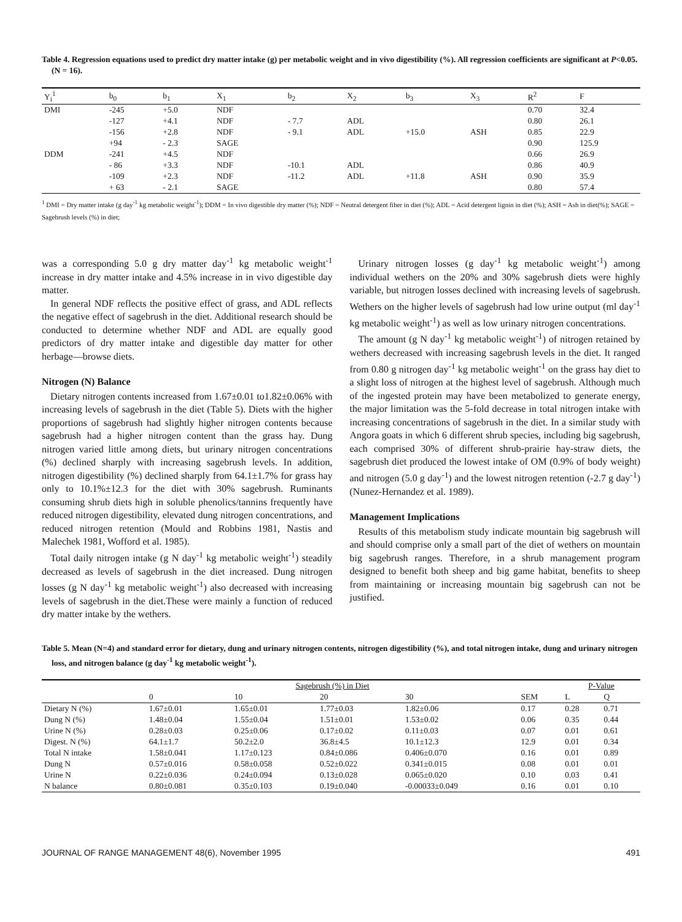Table 4. Regression equations used to predict dry matter intake (g) per metabolic weight and in vivo digestibility (%). All regression coefficients are significant at P<0.05. (N = 16).
| Y<sub>i</sub><sup>1</sup> | b<sub>0</sub> | b<sub>1</sub> | X<sub>1</sub> | b<sub>2</sub> | X<sub>2</sub> | b<sub>3</sub> | X<sub>3</sub> | R<sup>2</sup> | F |
| --- | --- | --- | --- | --- | --- | --- | --- | --- | --- |
| DMI | -245 | +5.0 | NDF | | | | | 0.70 | 32.4 |
| | -127 | +4.1 | NDF | - 7.7 | ADL | | | 0.80 | 26.1 |
| | -156 | +2.8 | NDF | - 9.1 | ADL | +15.0 | ASH | 0.85 | 22.9 |
| | +94 | - 2.3 | SAGE | | | | | 0.90 | 125.9 |
| DDM | -241 | +4.5 | NDF | | | | | 0.66 | 26.9 |
| | - 86 | +3.3 | NDF | -10.1 | ADL | | | 0.86 | 40.9 |
| | -109 | +2.3 | NDF | -11.2 | ADL | +11.8 | ASH | 0.90 | 35.9 |
| | + 63 | - 2.1 | SAGE | | | | | 0.80 | 57.4 |
<sup>1</sup> DMI = Dry matter intake (g day<sup>-1</sup> kg metabolic weight<sup>-1</sup>); DDM = In vivo digestible dry matter (%); NDF = Neutral detergent fiber in diet (%); ADL = Acid detergent lignin in diet (%); ASH = Ash in diet(%); SAGE = Sagebrush levels (%) in diet;
was a corresponding 5.0 g dry matter day<sup>-1</sup> kg metabolic weight<sup>-1</sup> increase in dry matter intake and 4.5% increase in in vivo digestible day matter.
In general NDF reflects the positive effect of grass, and ADL reflects the negative effect of sagebrush in the diet. Additional research should be conducted to determine whether NDF and ADL are equally good predictors of dry matter intake and digestible day matter for other herbage—browse diets.
Nitrogen (N) Balance
Dietary nitrogen contents increased from 1.67±0.01 to1.82±0.06% with increasing levels of sagebrush in the diet (Table 5). Diets with the higher proportions of sagebrush had slightly higher nitrogen contents because sagebrush had a higher nitrogen content than the grass hay. Dung nitrogen varied little among diets, but urinary nitrogen concentrations (%) declined sharply with increasing sagebrush levels. In addition, nitrogen digestibility (%) declined sharply from 64.1±1.7% for grass hay only to 10.1%±12.3 for the diet with 30% sagebrush. Ruminants consuming shrub diets high in soluble phenolics/tannins frequently have reduced nitrogen digestibility, elevated dung nitrogen concentrations, and reduced nitrogen retention (Mould and Robbins 1981, Nastis and Malechek 1981, Wofford et al. 1985).
Total daily nitrogen intake (g N day<sup>-1</sup> kg metabolic weight<sup>-1</sup>) steadily decreased as levels of sagebrush in the diet increased. Dung nitrogen losses (g N day<sup>-1</sup> kg metabolic weight<sup>-1</sup>) also decreased with increasing levels of sagebrush in the diet.These were mainly a function of reduced dry matter intake by the wethers.
Urinary nitrogen losses (g day<sup>-1</sup> kg metabolic weight<sup>-1</sup>) among individual wethers on the 20% and 30% sagebrush diets were highly variable, but nitrogen losses declined with increasing levels of sagebrush. Wethers on the higher levels of sagebrush had low urine output (ml day<sup>-1</sup> kg metabolic weight<sup>-1</sup>) as well as low urinary nitrogen concentrations.
The amount (g N day<sup>-1</sup> kg metabolic weight<sup>-1</sup>) of nitrogen retained by wethers decreased with increasing sagebrush levels in the diet. It ranged from 0.80 g nitrogen day<sup>-1</sup> kg metabolic weight<sup>-1</sup> on the grass hay diet to a slight loss of nitrogen at the highest level of sagebrush. Although much of the ingested protein may have been metabolized to generate energy, the major limitation was the 5-fold decrease in total nitrogen intake with increasing concentrations of sagebrush in the diet. In a similar study with Angora goats in which 6 different shrub species, including big sagebrush, each comprised 30% of different shrub-prairie hay-straw diets, the sagebrush diet produced the lowest intake of OM (0.9% of body weight) and nitrogen (5.0 g day<sup>-1</sup>) and the lowest nitrogen retention (-2.7 g day<sup>-1</sup>) (Nunez-Hernandez et al. 1989).
Management Implications
Results of this metabolism study indicate mountain big sagebrush will and should comprise only a small part of the diet of wethers on mountain big sagebrush ranges. Therefore, in a shrub management program designed to benefit both sheep and big game habitat, benefits to sheep from maintaining or increasing mountain big sagebrush can not be justified.
Table 5. Mean (N=4) and standard error for dietary, dung and urinary nitrogen contents, nitrogen digestibility (%), and total nitrogen intake, dung and urinary nitrogen loss, and nitrogen balance (g day<sup>-1</sup> kg metabolic weight<sup>-1</sup>).
| | Sagebrush (%) in Diet | | | | | P-Value | |
| --- | --- | --- | --- | --- | --- | --- | --- |
| | 0 | 10 | 20 | 30 | SEM | L | Q |
| Dietary N (%) | 1.67±0.01 | 1.65±0.01 | 1.77±0.03 | 1.82±0.06 | 0.17 | 0.28 | 0.71 |
| Dung N (%) | 1.48±0.04 | 1.55±0.04 | 1.51±0.01 | 1.53±0.02 | 0.06 | 0.35 | 0.44 |
| Urine N (%) | 0.28±0.03 | 0.25±0.06 | 0.17±0.02 | 0.11±0.03 | 0.07 | 0.01 | 0.61 |
| Digest. N (%) | 64.1±1.7 | 50.2±2.0 | 36.8±4.5 | 10.1±12.3 | 12.9 | 0.01 | 0.34 |
| Total N intake | 1.58±0.041 | 1.17±0.123 | 0.84±0.086 | 0.406±0.070 | 0.16 | 0.01 | 0.89 |
| Dung N | 0.57±0.016 | 0.58±0.058 | 0.52±0.022 | 0.341±0.015 | 0.08 | 0.01 | 0.01 |
| Urine N | 0.22±0.036 | 0.24±0.094 | 0.13±0.028 | 0.065±0.020 | 0.10 | 0.03 | 0.41 |
| N balance | 0.80±0.081 | 0.35±0.103 | 0.19±0.040 | -0.00033±0.049 | 0.16 | 0.01 | 0.10 |
JOURNAL OF RANGE MANAGEMENT 48(6), November 1995 491